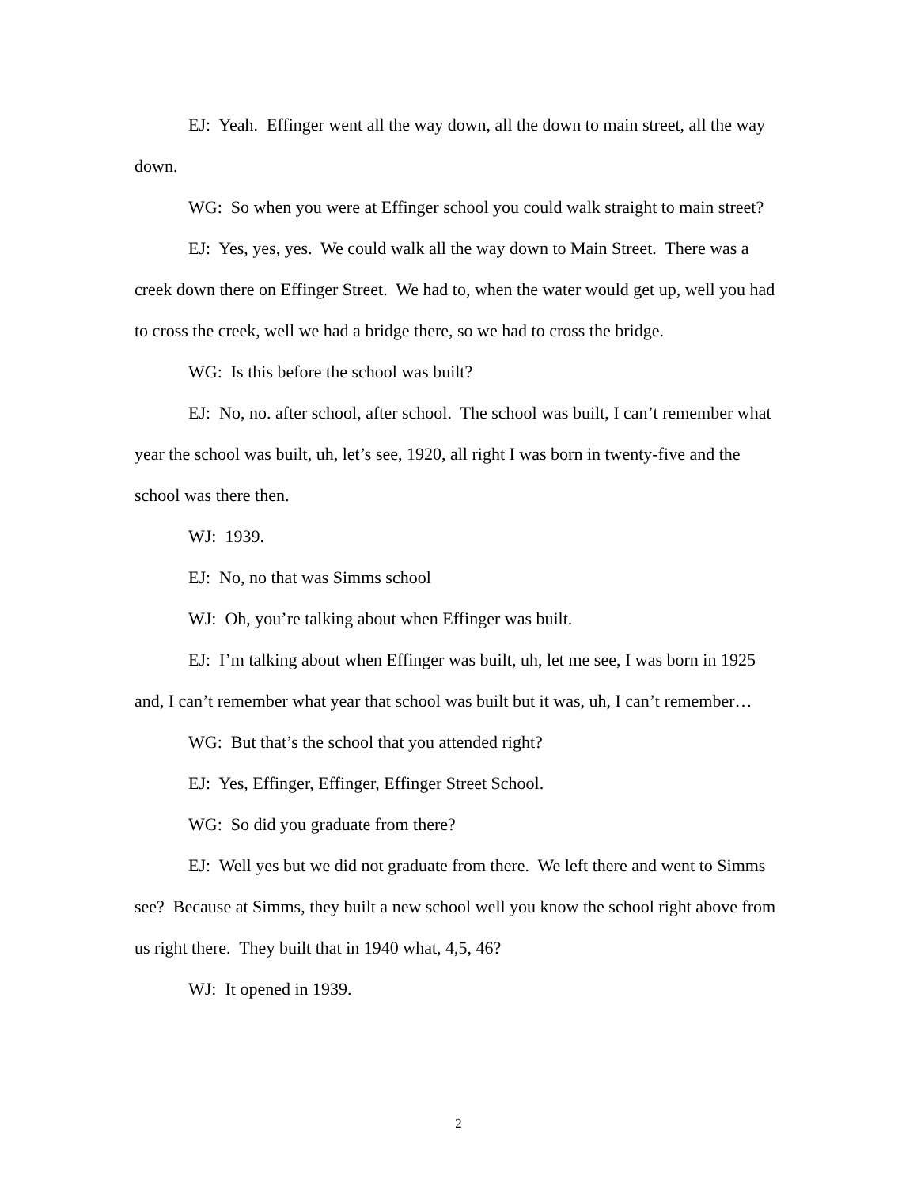EJ: Yeah. Effinger went all the way down, all the down to main street, all the way down.
WG: So when you were at Effinger school you could walk straight to main street?
EJ: Yes, yes, yes. We could walk all the way down to Main Street. There was a creek down there on Effinger Street. We had to, when the water would get up, well you had to cross the creek, well we had a bridge there, so we had to cross the bridge.
WG: Is this before the school was built?
EJ: No, no. after school, after school. The school was built, I can’t remember what year the school was built, uh, let’s see, 1920, all right I was born in twenty-five and the school was there then.
WJ: 1939.
EJ: No, no that was Simms school
WJ: Oh, you’re talking about when Effinger was built.
EJ: I’m talking about when Effinger was built, uh, let me see, I was born in 1925 and, I can’t remember what year that school was built but it was, uh, I can’t remember…
WG: But that’s the school that you attended right?
EJ: Yes, Effinger, Effinger, Effinger Street School.
WG: So did you graduate from there?
EJ: Well yes but we did not graduate from there. We left there and went to Simms see? Because at Simms, they built a new school well you know the school right above from us right there. They built that in 1940 what, 4,5, 46?
WJ: It opened in 1939.
2